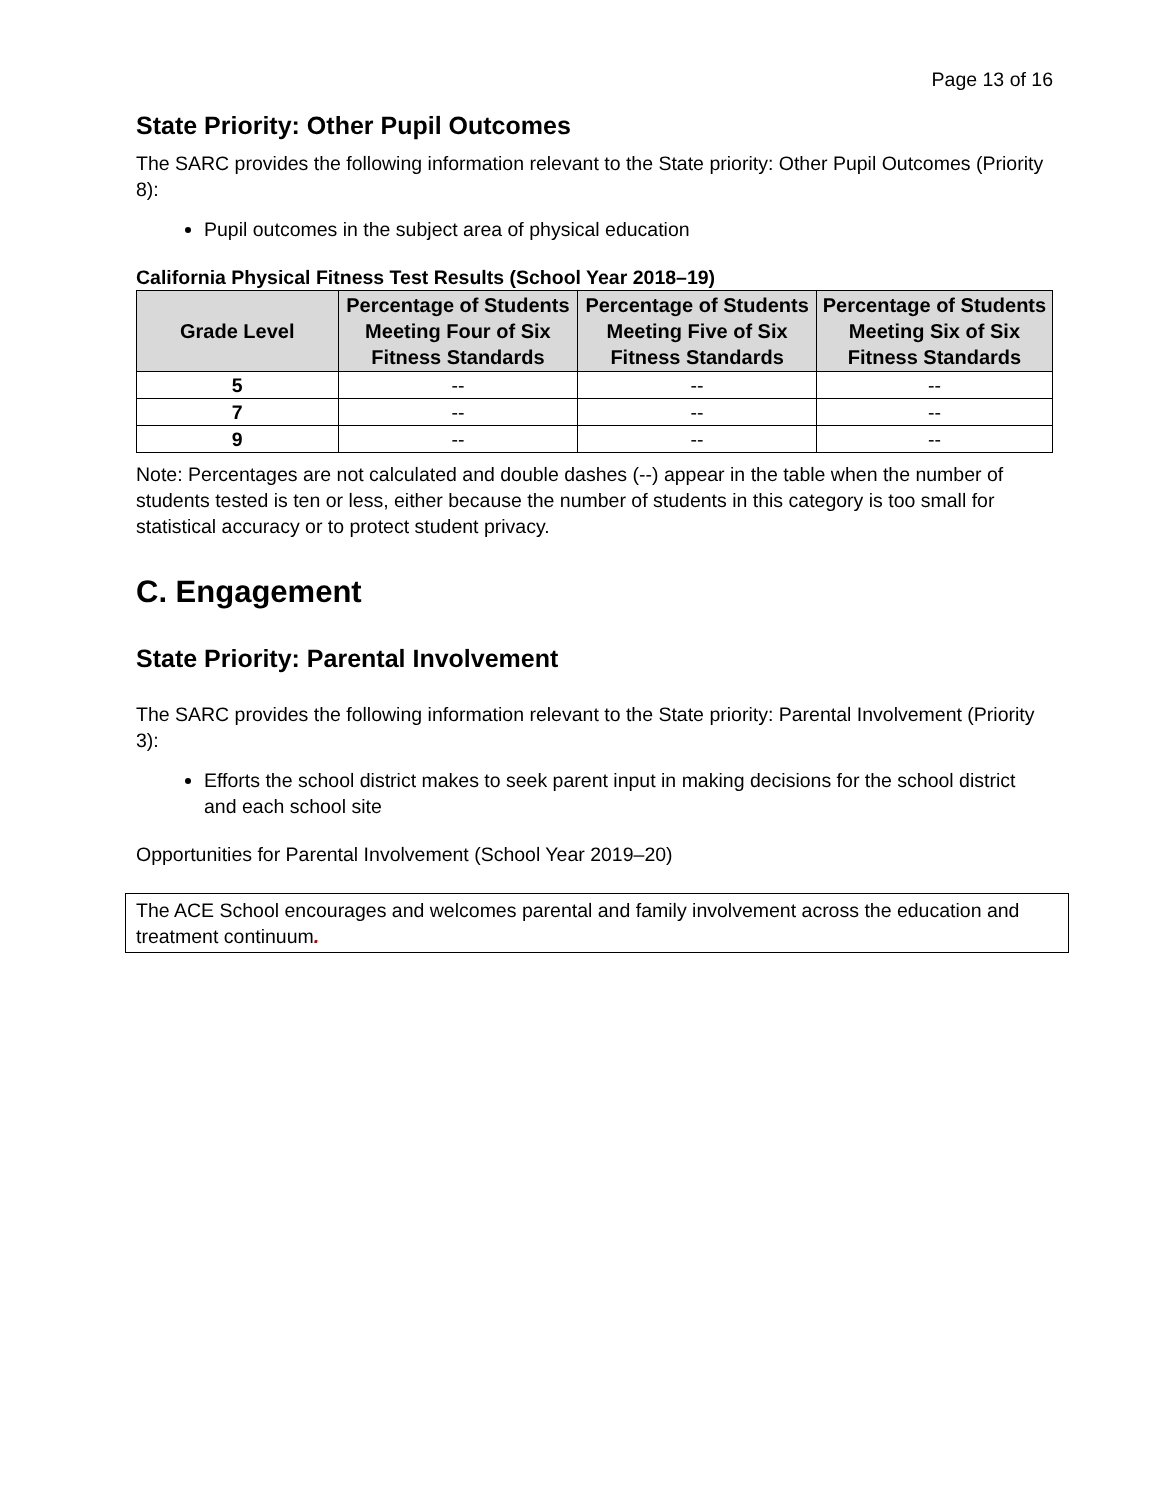Page 13 of 16
State Priority: Other Pupil Outcomes
The SARC provides the following information relevant to the State priority: Other Pupil Outcomes (Priority 8):
Pupil outcomes in the subject area of physical education
California Physical Fitness Test Results (School Year 2018–19)
| Grade Level | Percentage of Students Meeting Four of Six Fitness Standards | Percentage of Students Meeting Five of Six Fitness Standards | Percentage of Students Meeting Six of Six Fitness Standards |
| --- | --- | --- | --- |
| 5 | -- | -- | -- |
| 7 | -- | -- | -- |
| 9 | -- | -- | -- |
Note: Percentages are not calculated and double dashes (--) appear in the table when the number of students tested is ten or less, either because the number of students in this category is too small for statistical accuracy or to protect student privacy.
C. Engagement
State Priority: Parental Involvement
The SARC provides the following information relevant to the State priority: Parental Involvement (Priority 3):
Efforts the school district makes to seek parent input in making decisions for the school district and each school site
Opportunities for Parental Involvement (School Year 2019–20)
The ACE School encourages and welcomes parental and family involvement across the education and treatment continuum.